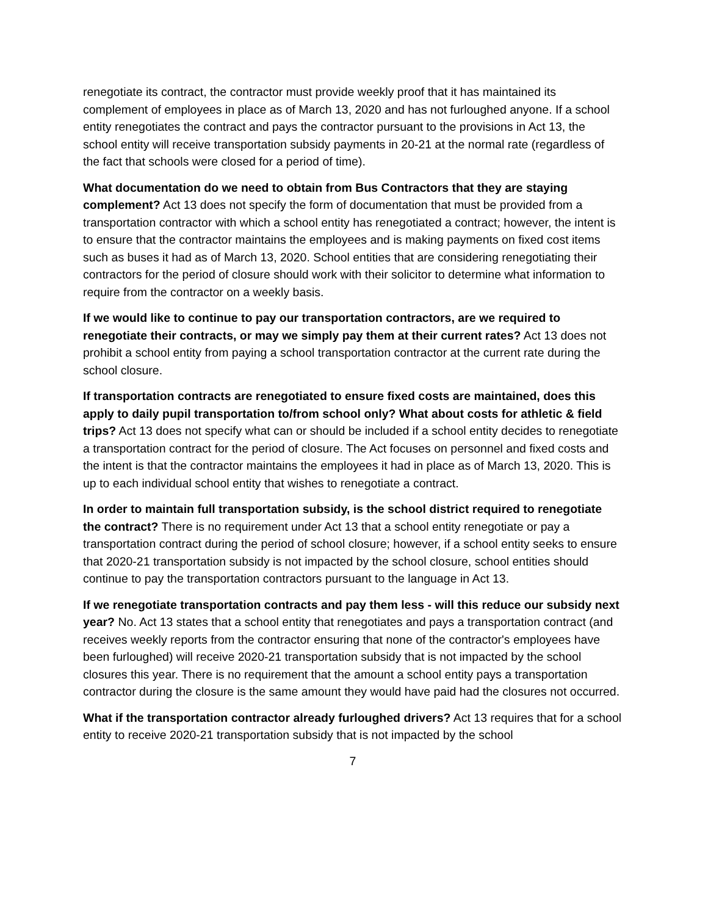renegotiate its contract, the contractor must provide weekly proof that it has maintained its complement of employees in place as of March 13, 2020 and has not furloughed anyone. If a school entity renegotiates the contract and pays the contractor pursuant to the provisions in Act 13, the school entity will receive transportation subsidy payments in 20-21 at the normal rate (regardless of the fact that schools were closed for a period of time).
What documentation do we need to obtain from Bus Contractors that they are staying complement? Act 13 does not specify the form of documentation that must be provided from a transportation contractor with which a school entity has renegotiated a contract; however, the intent is to ensure that the contractor maintains the employees and is making payments on fixed cost items such as buses it had as of March 13, 2020. School entities that are considering renegotiating their contractors for the period of closure should work with their solicitor to determine what information to require from the contractor on a weekly basis.
If we would like to continue to pay our transportation contractors, are we required to renegotiate their contracts, or may we simply pay them at their current rates? Act 13 does not prohibit a school entity from paying a school transportation contractor at the current rate during the school closure.
If transportation contracts are renegotiated to ensure fixed costs are maintained, does this apply to daily pupil transportation to/from school only? What about costs for athletic & field trips? Act 13 does not specify what can or should be included if a school entity decides to renegotiate a transportation contract for the period of closure. The Act focuses on personnel and fixed costs and the intent is that the contractor maintains the employees it had in place as of March 13, 2020. This is up to each individual school entity that wishes to renegotiate a contract.
In order to maintain full transportation subsidy, is the school district required to renegotiate the contract? There is no requirement under Act 13 that a school entity renegotiate or pay a transportation contract during the period of school closure; however, if a school entity seeks to ensure that 2020-21 transportation subsidy is not impacted by the school closure, school entities should continue to pay the transportation contractors pursuant to the language in Act 13.
If we renegotiate transportation contracts and pay them less - will this reduce our subsidy next year? No. Act 13 states that a school entity that renegotiates and pays a transportation contract (and receives weekly reports from the contractor ensuring that none of the contractor's employees have been furloughed) will receive 2020-21 transportation subsidy that is not impacted by the school closures this year. There is no requirement that the amount a school entity pays a transportation contractor during the closure is the same amount they would have paid had the closures not occurred.
What if the transportation contractor already furloughed drivers? Act 13 requires that for a school entity to receive 2020-21 transportation subsidy that is not impacted by the school
7